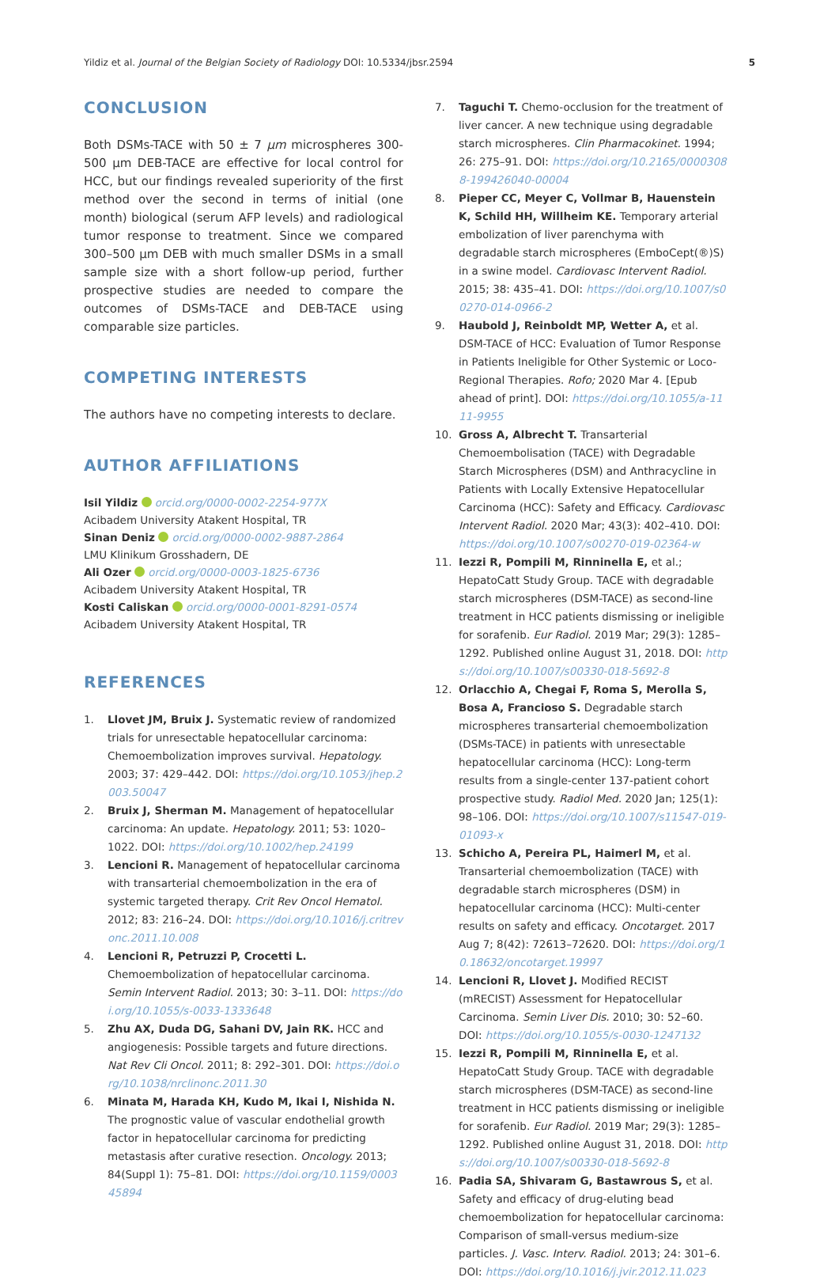Yildiz et al. Journal of the Belgian Society of Radiology DOI: 10.5334/jbsr.2594 5
CONCLUSION
Both DSMs-TACE with 50 ± 7 μm microspheres 300-500 µm DEB-TACE are effective for local control for HCC, but our findings revealed superiority of the first method over the second in terms of initial (one month) biological (serum AFP levels) and radiological tumor response to treatment. Since we compared 300–500 µm DEB with much smaller DSMs in a small sample size with a short follow-up period, further prospective studies are needed to compare the outcomes of DSMs-TACE and DEB-TACE using comparable size particles.
COMPETING INTERESTS
The authors have no competing interests to declare.
AUTHOR AFFILIATIONS
Isil Yildiz orcid.org/0000-0002-2254-977X
Acibadem University Atakent Hospital, TR
Sinan Deniz orcid.org/0000-0002-9887-2864
LMU Klinikum Grosshadern, DE
Ali Ozer orcid.org/0000-0003-1825-6736
Acibadem University Atakent Hospital, TR
Kosti Caliskan orcid.org/0000-0001-8291-0574
Acibadem University Atakent Hospital, TR
REFERENCES
1. Llovet JM, Bruix J. Systematic review of randomized trials for unresectable hepatocellular carcinoma: Chemoembolization improves survival. Hepatology. 2003; 37: 429–442. DOI: https://doi.org/10.1053/jhep.2003.50047
2. Bruix J, Sherman M. Management of hepatocellular carcinoma: An update. Hepatology. 2011; 53: 1020–1022. DOI: https://doi.org/10.1002/hep.24199
3. Lencioni R. Management of hepatocellular carcinoma with transarterial chemoembolization in the era of systemic targeted therapy. Crit Rev Oncol Hematol. 2012; 83: 216–24. DOI: https://doi.org/10.1016/j.critrevonc.2011.10.008
4. Lencioni R, Petruzzi P, Crocetti L. Chemoembolization of hepatocellular carcinoma. Semin Intervent Radiol. 2013; 30: 3–11. DOI: https://doi.org/10.1055/s-0033-1333648
5. Zhu AX, Duda DG, Sahani DV, Jain RK. HCC and angiogenesis: Possible targets and future directions. Nat Rev Cli Oncol. 2011; 8: 292–301. DOI: https://doi.org/10.1038/nrclinonc.2011.30
6. Minata M, Harada KH, Kudo M, Ikai I, Nishida N. The prognostic value of vascular endothelial growth factor in hepatocellular carcinoma for predicting metastasis after curative resection. Oncology. 2013; 84(Suppl 1): 75–81. DOI: https://doi.org/10.1159/000345894
7. Taguchi T. Chemo-occlusion for the treatment of liver cancer. A new technique using degradable starch microspheres. Clin Pharmacokinet. 1994; 26: 275–91. DOI: https://doi.org/10.2165/00003088-199426040-00004
8. Pieper CC, Meyer C, Vollmar B, Hauenstein K, Schild HH, Willheim KE. Temporary arterial embolization of liver parenchyma with degradable starch microspheres (EmboCept(®)S) in a swine model. Cardiovasc Intervent Radiol. 2015; 38: 435–41. DOI: https://doi.org/10.1007/s00270-014-0966-2
9. Haubold J, Reinboldt MP, Wetter A, et al. DSM-TACE of HCC: Evaluation of Tumor Response in Patients Ineligible for Other Systemic or Loco-Regional Therapies. Rofo; 2020 Mar 4. [Epub ahead of print]. DOI: https://doi.org/10.1055/a-1111-9955
10. Gross A, Albrecht T. Transarterial Chemoembolisation (TACE) with Degradable Starch Microspheres (DSM) and Anthracycline in Patients with Locally Extensive Hepatocellular Carcinoma (HCC): Safety and Efficacy. Cardiovasc Intervent Radiol. 2020 Mar; 43(3): 402–410. DOI: https://doi.org/10.1007/s00270-019-02364-w
11. Iezzi R, Pompili M, Rinninella E, et al.; HepatoCatt Study Group. TACE with degradable starch microspheres (DSM-TACE) as second-line treatment in HCC patients dismissing or ineligible for sorafenib. Eur Radiol. 2019 Mar; 29(3): 1285–1292. Published online August 31, 2018. DOI: https://doi.org/10.1007/s00330-018-5692-8
12. Orlacchio A, Chegai F, Roma S, Merolla S, Bosa A, Francioso S. Degradable starch microspheres transarterial chemoembolization (DSMs-TACE) in patients with unresectable hepatocellular carcinoma (HCC): Long-term results from a single-center 137-patient cohort prospective study. Radiol Med. 2020 Jan; 125(1): 98–106. DOI: https://doi.org/10.1007/s11547-019-01093-x
13. Schicho A, Pereira PL, Haimerl M, et al. Transarterial chemoembolization (TACE) with degradable starch microspheres (DSM) in hepatocellular carcinoma (HCC): Multi-center results on safety and efficacy. Oncotarget. 2017 Aug 7; 8(42): 72613–72620. DOI: https://doi.org/10.18632/oncotarget.19997
14. Lencioni R, Llovet J. Modified RECIST (mRECIST) Assessment for Hepatocellular Carcinoma. Semin Liver Dis. 2010; 30: 52–60. DOI: https://doi.org/10.1055/s-0030-1247132
15. Iezzi R, Pompili M, Rinninella E, et al. HepatoCatt Study Group. TACE with degradable starch microspheres (DSM-TACE) as second-line treatment in HCC patients dismissing or ineligible for sorafenib. Eur Radiol. 2019 Mar; 29(3): 1285–1292. Published online August 31, 2018. DOI: https://doi.org/10.1007/s00330-018-5692-8
16. Padia SA, Shivaram G, Bastawrous S, et al. Safety and efficacy of drug-eluting bead chemoembolization for hepatocellular carcinoma: Comparison of small-versus medium-size particles. J. Vasc. Interv. Radiol. 2013; 24: 301–6. DOI: https://doi.org/10.1016/j.jvir.2012.11.023